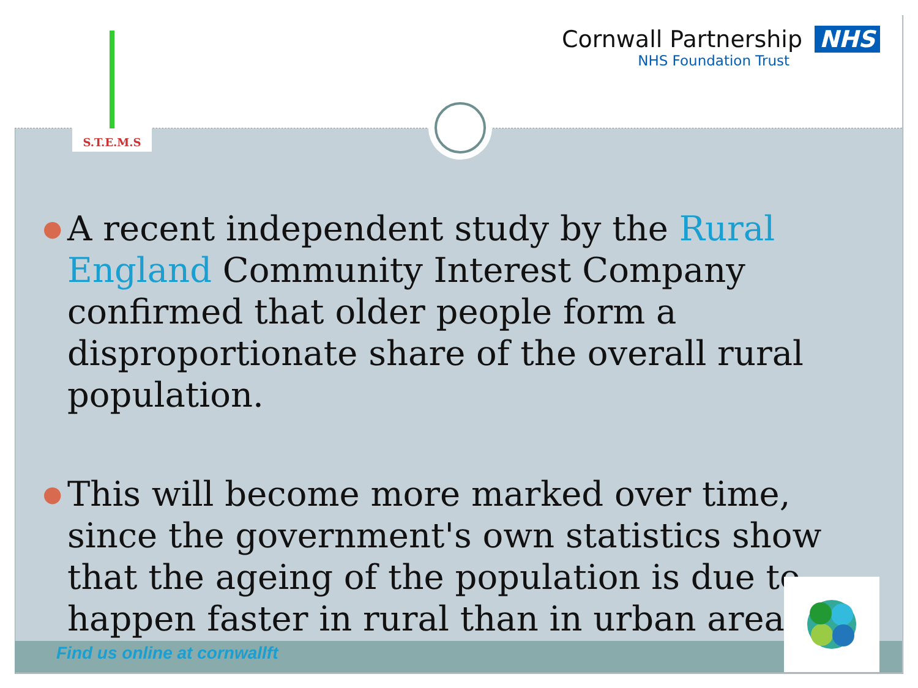S.T.E.M.S
Cornwall Partnership NHS
NHS Foundation Trust
● A recent independent study by the Rural England Community Interest Company confirmed that older people form a disproportionate share of the overall rural population.
● This will become more marked over time, since the government's own statistics show that the ageing of the population is due to happen faster in rural than in urban areas..
Find us online at cornwallft